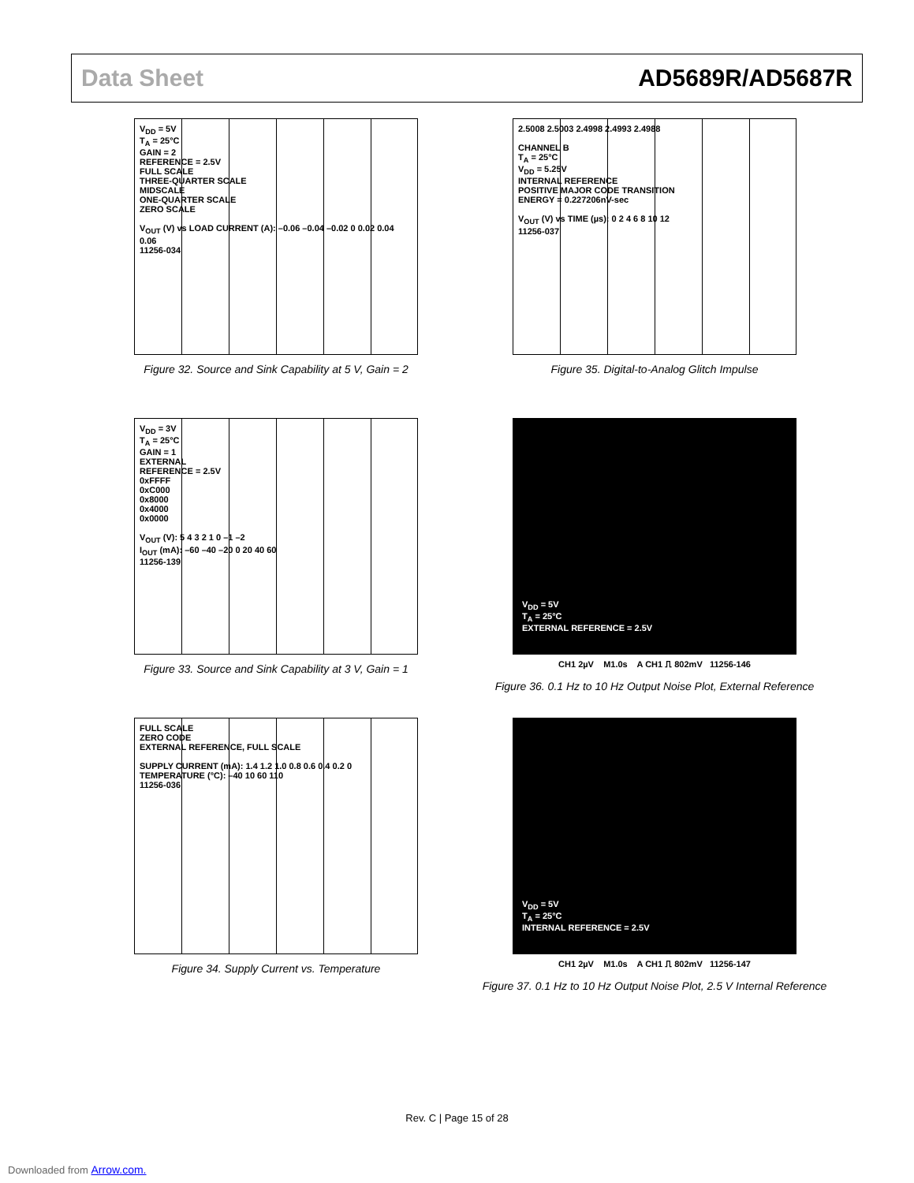Data Sheet AD5689R/AD5687R
V<sub>DD</sub> = 5V
T<sub>A</sub> = 25°C
GAIN = 2
REFERENCE = 2.5V
FULL SCALE
THREE-QUARTER SCALE
MIDSCALE
ONE-QUARTER SCALE
ZERO SCALE
V<sub>OUT</sub> (V) vs LOAD CURRENT (A): –0.06 –0.04 –0.02 0 0.02 0.04 0.06
11256-034
Figure 32. Source and Sink Capability at 5 V, Gain = 2
2.5008 2.5003 2.4998 2.4993 2.4988
CHANNEL B
T<sub>A</sub> = 25°C
V<sub>DD</sub> = 5.25V
INTERNAL REFERENCE
POSITIVE MAJOR CODE TRANSITION
ENERGY = 0.227206nV-sec
V<sub>OUT</sub> (V) vs TIME (µs): 0 2 4 6 8 10 12
11256-037
Figure 35. Digital-to-Analog Glitch Impulse
V<sub>DD</sub> = 3V
T<sub>A</sub> = 25°C
GAIN = 1
EXTERNAL
REFERENCE = 2.5V
0xFFFF
0xC000
0x8000
0x4000
0x0000
V<sub>OUT</sub> (V): 5 4 3 2 1 0 –1 –2
I<sub>OUT</sub> (mA): –60 –40 –20 0 20 40 60
11256-139
Figure 33. Source and Sink Capability at 3 V, Gain = 1
V<sub>DD</sub> = 5V
T<sub>A</sub> = 25°C
EXTERNAL REFERENCE = 2.5V
CH1 2µV M1.0s A CH1 ⎍ 802mV 11256-146
Figure 36. 0.1 Hz to 10 Hz Output Noise Plot, External Reference
FULL SCALE
ZERO CODE
EXTERNAL REFERENCE, FULL SCALE
SUPPLY CURRENT (mA): 1.4 1.2 1.0 0.8 0.6 0.4 0.2 0
TEMPERATURE (°C): –40 10 60 110
11256-036
Figure 34. Supply Current vs. Temperature
V<sub>DD</sub> = 5V
T<sub>A</sub> = 25°C
INTERNAL REFERENCE = 2.5V
CH1 2µV M1.0s A CH1 ⎍ 802mV 11256-147
Figure 37. 0.1 Hz to 10 Hz Output Noise Plot, 2.5 V Internal Reference
Rev. C | Page 15 of 28
Downloaded from Arrow.com.